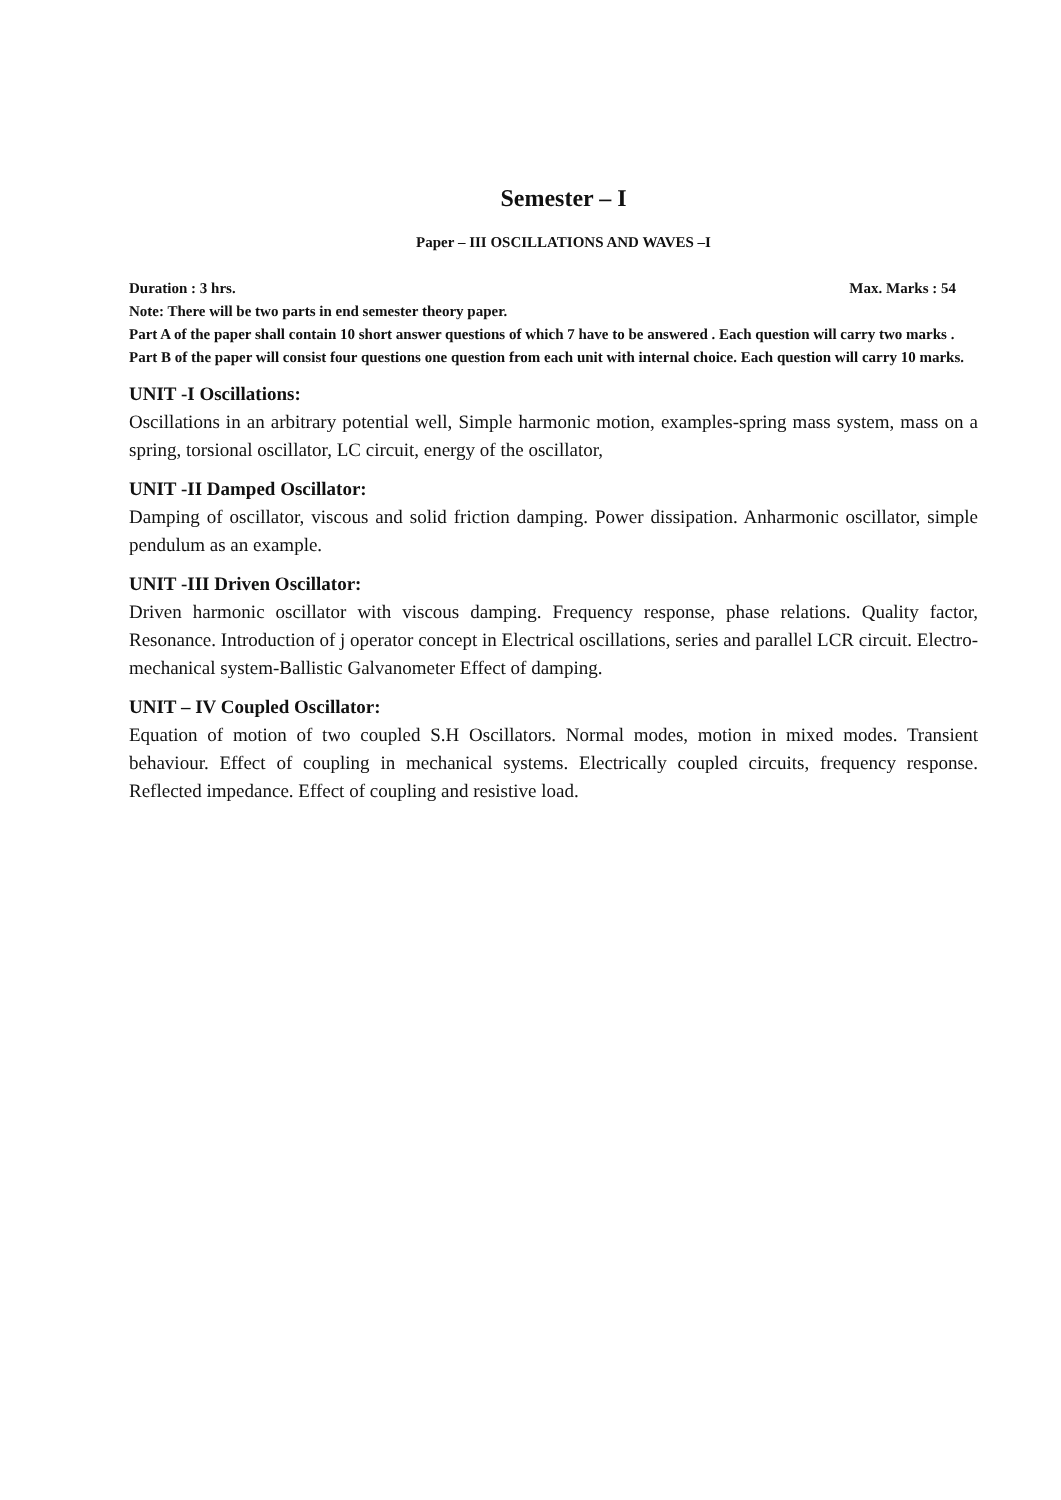Semester – I
Paper – III OSCILLATIONS AND WAVES –I
Duration : 3 hrs. Max. Marks : 54
Note: There will be two parts in end semester theory paper.
Part A of the paper shall contain 10 short answer questions of which 7 have to be answered . Each question will carry two marks .
Part B of the paper will consist four questions one question from each unit with internal choice. Each question will carry 10 marks.
UNIT -I Oscillations:
Oscillations in an arbitrary potential well, Simple harmonic motion, examples-spring mass system, mass on a spring, torsional oscillator, LC circuit, energy of the oscillator,
UNIT -II Damped Oscillator:
Damping of oscillator, viscous and solid friction damping. Power dissipation. Anharmonic oscillator, simple pendulum as an example.
UNIT -III Driven Oscillator:
Driven harmonic oscillator with viscous damping. Frequency response, phase relations. Quality factor, Resonance. Introduction of j operator concept in Electrical oscillations, series and parallel LCR circuit. Electro-mechanical system-Ballistic Galvanometer Effect of damping.
UNIT – IV Coupled Oscillator:
Equation of motion of two coupled S.H Oscillators. Normal modes, motion in mixed modes. Transient behaviour. Effect of coupling in mechanical systems. Electrically coupled circuits, frequency response. Reflected impedance. Effect of coupling and resistive load.